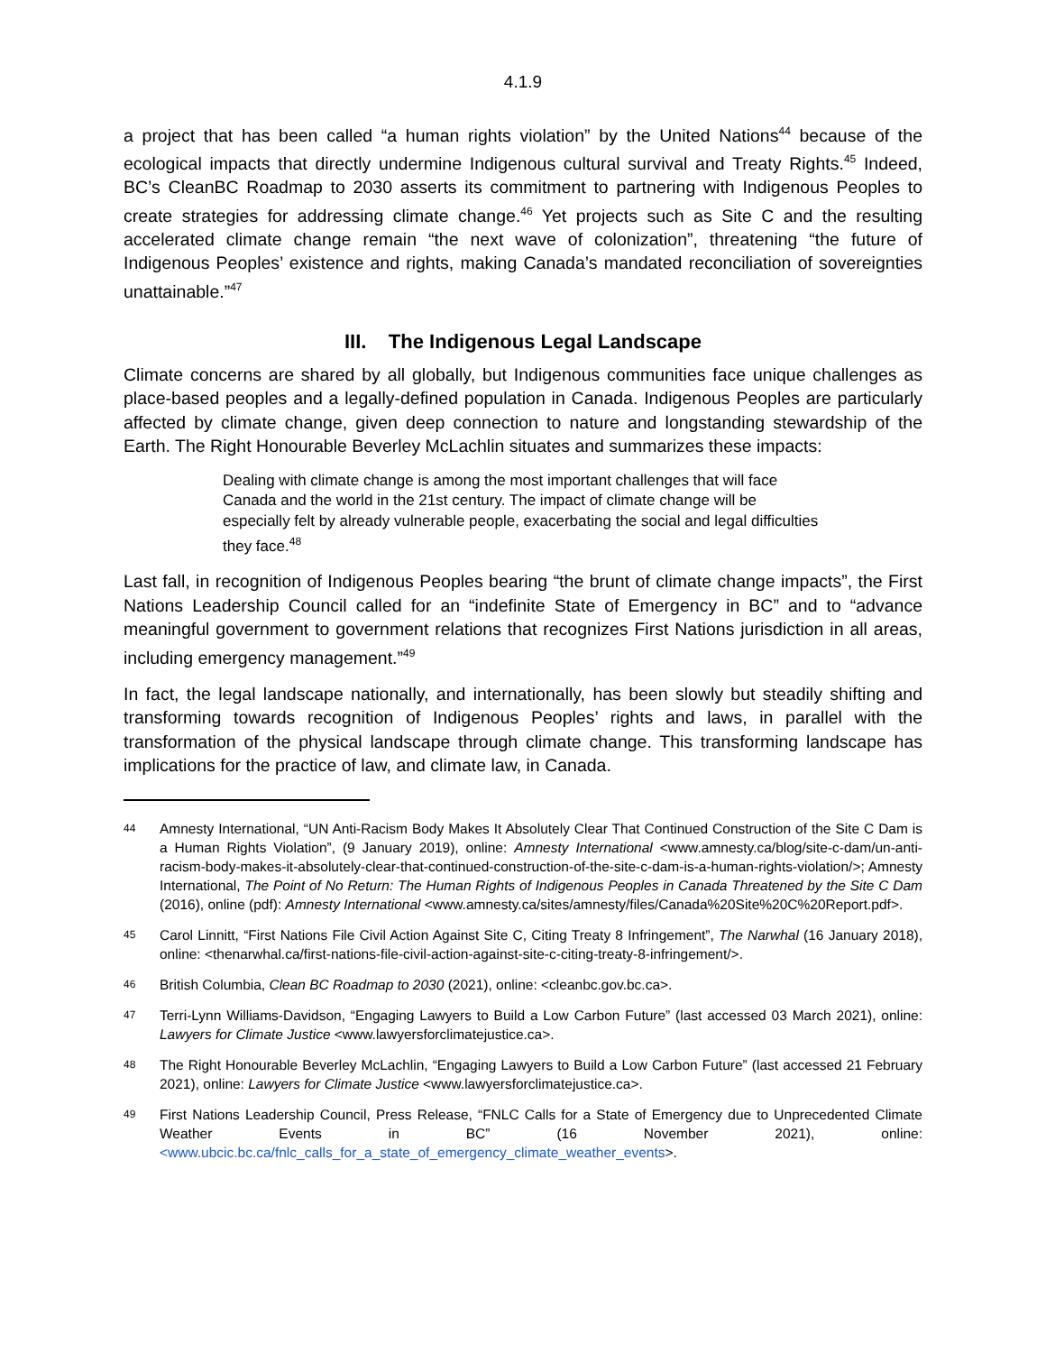4.1.9
a project that has been called “a human rights violation” by the United Nations<sup>44</sup> because of the ecological impacts that directly undermine Indigenous cultural survival and Treaty Rights.<sup>45</sup> Indeed, BC’s CleanBC Roadmap to 2030 asserts its commitment to partnering with Indigenous Peoples to create strategies for addressing climate change.<sup>46</sup> Yet projects such as Site C and the resulting accelerated climate change remain “the next wave of colonization”, threatening “the future of Indigenous Peoples’ existence and rights, making Canada’s mandated reconciliation of sovereignties unattainable.”<sup>47</sup>
III. The Indigenous Legal Landscape
Climate concerns are shared by all globally, but Indigenous communities face unique challenges as place-based peoples and a legally-defined population in Canada. Indigenous Peoples are particularly affected by climate change, given deep connection to nature and longstanding stewardship of the Earth. The Right Honourable Beverley McLachlin situates and summarizes these impacts:
Dealing with climate change is among the most important challenges that will face Canada and the world in the 21st century. The impact of climate change will be especially felt by already vulnerable people, exacerbating the social and legal difficulties they face.<sup>48</sup>
Last fall, in recognition of Indigenous Peoples bearing “the brunt of climate change impacts”, the First Nations Leadership Council called for an “indefinite State of Emergency in BC” and to “advance meaningful government to government relations that recognizes First Nations jurisdiction in all areas, including emergency management.”<sup>49</sup>
In fact, the legal landscape nationally, and internationally, has been slowly but steadily shifting and transforming towards recognition of Indigenous Peoples’ rights and laws, in parallel with the transformation of the physical landscape through climate change. This transforming landscape has implications for the practice of law, and climate law, in Canada.
44 Amnesty International, “UN Anti-Racism Body Makes It Absolutely Clear That Continued Construction of the Site C Dam is a Human Rights Violation”, (9 January 2019), online: Amnesty International <www.amnesty.ca/blog/site-c-dam/un-anti-racism-body-makes-it-absolutely-clear-that-continued-construction-of-the-site-c-dam-is-a-human-rights-violation/>; Amnesty International, The Point of No Return: The Human Rights of Indigenous Peoples in Canada Threatened by the Site C Dam (2016), online (pdf): Amnesty International <www.amnesty.ca/sites/amnesty/files/Canada%20Site%20C%20Report.pdf>.
45 Carol Linnitt, “First Nations File Civil Action Against Site C, Citing Treaty 8 Infringement”, The Narwhal (16 January 2018), online: <thenarwhal.ca/first-nations-file-civil-action-against-site-c-citing-treaty-8-infringement/>.
46 British Columbia, Clean BC Roadmap to 2030 (2021), online: <cleanbc.gov.bc.ca>.
47 Terri-Lynn Williams-Davidson, “Engaging Lawyers to Build a Low Carbon Future” (last accessed 03 March 2021), online: Lawyers for Climate Justice <www.lawyersforclimatejustice.ca>.
48 The Right Honourable Beverley McLachlin, “Engaging Lawyers to Build a Low Carbon Future” (last accessed 21 February 2021), online: Lawyers for Climate Justice <www.lawyersforclimatejustice.ca>.
49 First Nations Leadership Council, Press Release, “FNLC Calls for a State of Emergency due to Unprecedented Climate Weather Events in BC” (16 November 2021), online: <www.ubcic.bc.ca/fnlc_calls_for_a_state_of_emergency_climate_weather_events>.